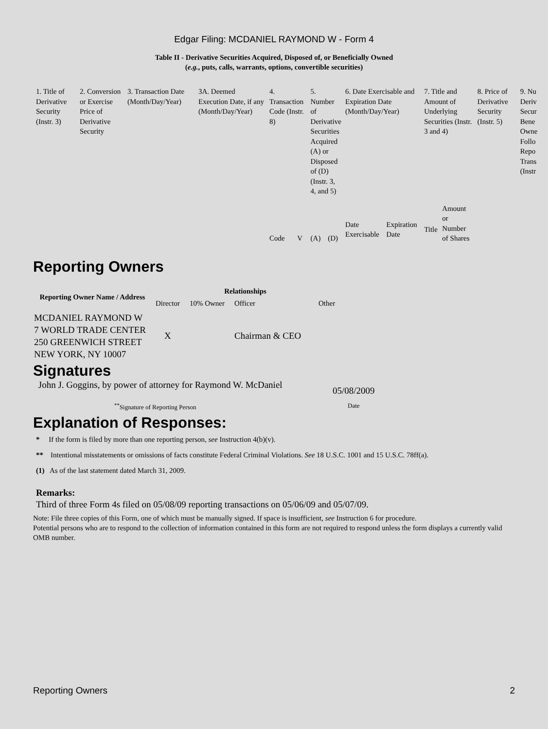Edgar Filing: MCDANIEL RAYMOND W - Form 4
Table II - Derivative Securities Acquired, Disposed of, or Beneficially Owned
(e.g., puts, calls, warrants, options, convertible securities)
| 1. Title of Derivative Security (Instr. 3) | 2. Conversion or Exercise Price of Derivative Security | 3. Transaction Date (Month/Day/Year) | 3A. Deemed Execution Date, if any (Month/Day/Year) | 4. Transaction Code (Instr. 8) | | 5. Number of Derivative Securities Acquired (A) or Disposed of (D) (Instr. 3, 4, and 5) | | 6. Date Exercisable and Expiration Date (Month/Day/Year) | | 7. Title and Amount of Underlying Securities (Instr. 3 and 4) | | 8. Price of Derivative Security (Instr. 5) | 9. Nu Deriv Secur Bene Owne Follo Repo Trans (Instr |
| | | | | Code | V | (A) | (D) | Date Exercisable | Expiration Date | Title | Amount or Number of Shares | | |
Reporting Owners
| Reporting Owner Name / Address | Relationships | | | |
| --- | --- | --- | --- | --- |
| | Director | 10% Owner | Officer | Other |
| MCDANIEL RAYMOND W 7 WORLD TRADE CENTER 250 GREENWICH STREET NEW YORK, NY 10007 | X | | Chairman & CEO | |
Signatures
John J. Goggins, by power of attorney for Raymond W. McDaniel
05/08/2009
<sup>**</sup> Signature of Reporting Person Date
Explanation of Responses:
* If the form is filed by more than one reporting person, see Instruction 4(b)(v).
** Intentional misstatements or omissions of facts constitute Federal Criminal Violations. See 18 U.S.C. 1001 and 15 U.S.C. 78ff(a).
(1) As of the last statement dated March 31, 2009.
Remarks:
Third of three Form 4s filed on 05/08/09 reporting transactions on 05/06/09 and 05/07/09.
Note: File three copies of this Form, one of which must be manually signed. If space is insufficient, see Instruction 6 for procedure.
Potential persons who are to respond to the collection of information contained in this form are not required to respond unless the form displays a currently valid OMB number.
Reporting Owners 2